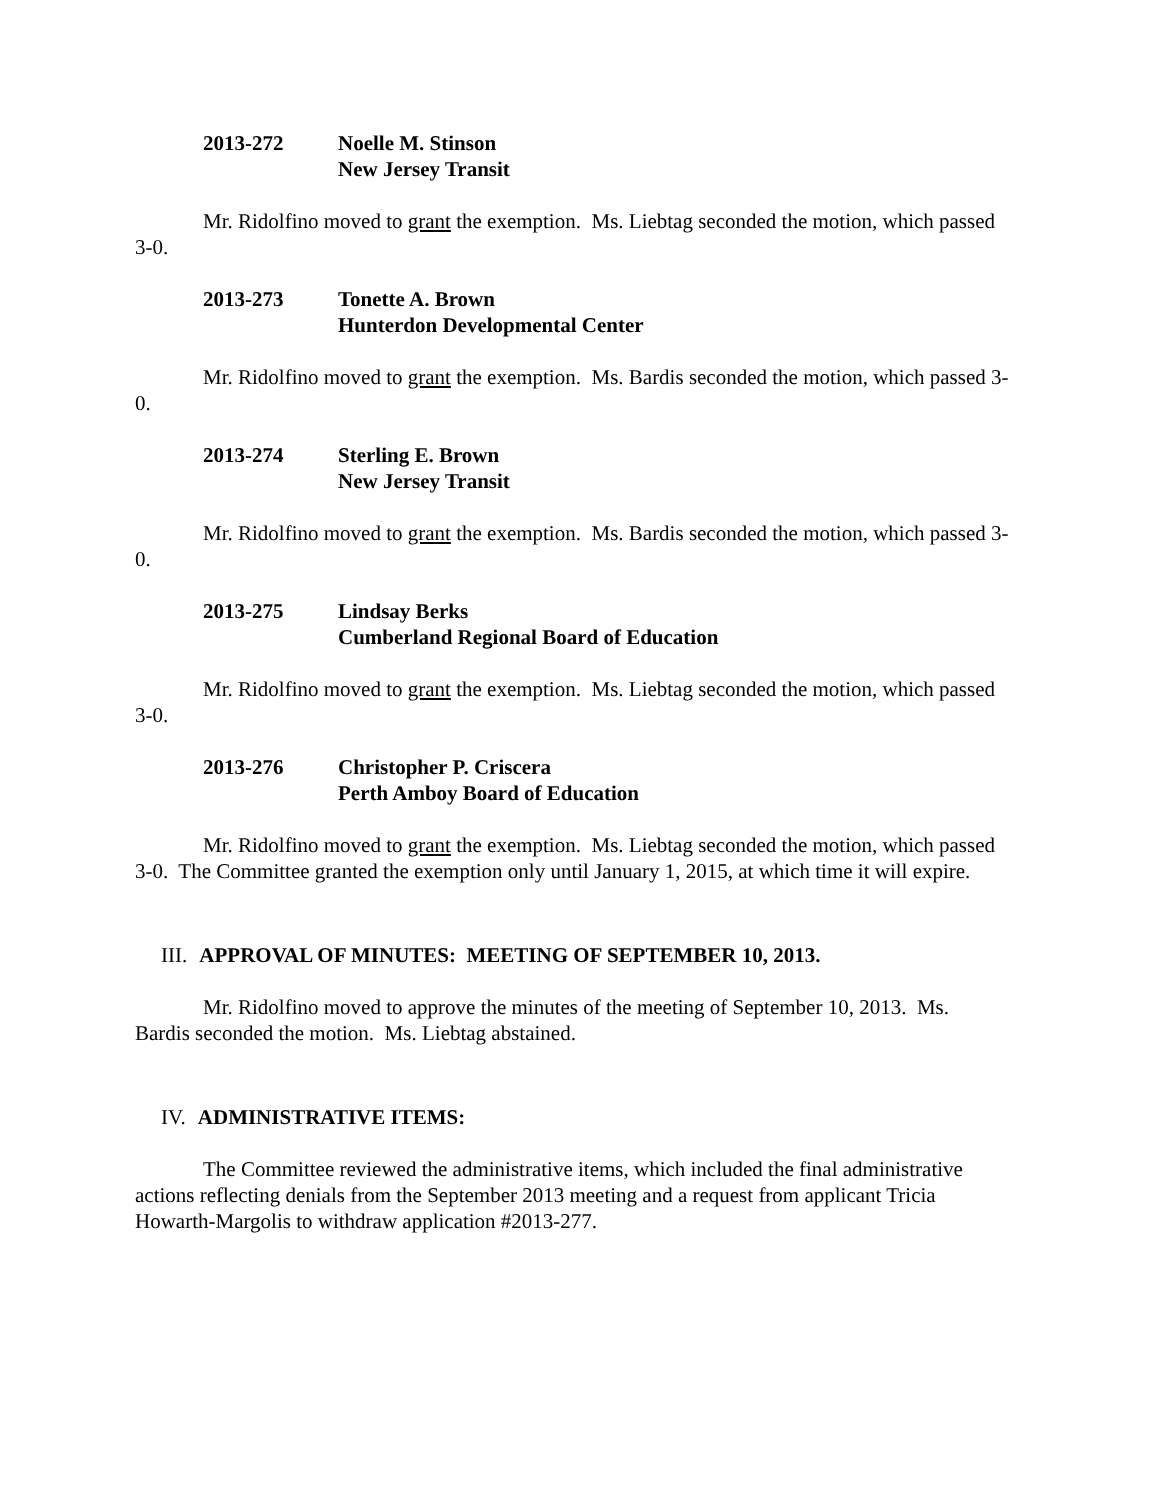2013-272 Noelle M. Stinson
New Jersey Transit
Mr. Ridolfino moved to grant the exemption. Ms. Liebtag seconded the motion, which passed 3-0.
2013-273 Tonette A. Brown
Hunterdon Developmental Center
Mr. Ridolfino moved to grant the exemption. Ms. Bardis seconded the motion, which passed 3-0.
2013-274 Sterling E. Brown
New Jersey Transit
Mr. Ridolfino moved to grant the exemption. Ms. Bardis seconded the motion, which passed 3-0.
2013-275 Lindsay Berks
Cumberland Regional Board of Education
Mr. Ridolfino moved to grant the exemption. Ms. Liebtag seconded the motion, which passed 3-0.
2013-276 Christopher P. Criscera
Perth Amboy Board of Education
Mr. Ridolfino moved to grant the exemption. Ms. Liebtag seconded the motion, which passed 3-0. The Committee granted the exemption only until January 1, 2015, at which time it will expire.
III. APPROVAL OF MINUTES: MEETING OF SEPTEMBER 10, 2013.
Mr. Ridolfino moved to approve the minutes of the meeting of September 10, 2013. Ms. Bardis seconded the motion. Ms. Liebtag abstained.
IV. ADMINISTRATIVE ITEMS:
The Committee reviewed the administrative items, which included the final administrative actions reflecting denials from the September 2013 meeting and a request from applicant Tricia Howarth-Margolis to withdraw application #2013-277.